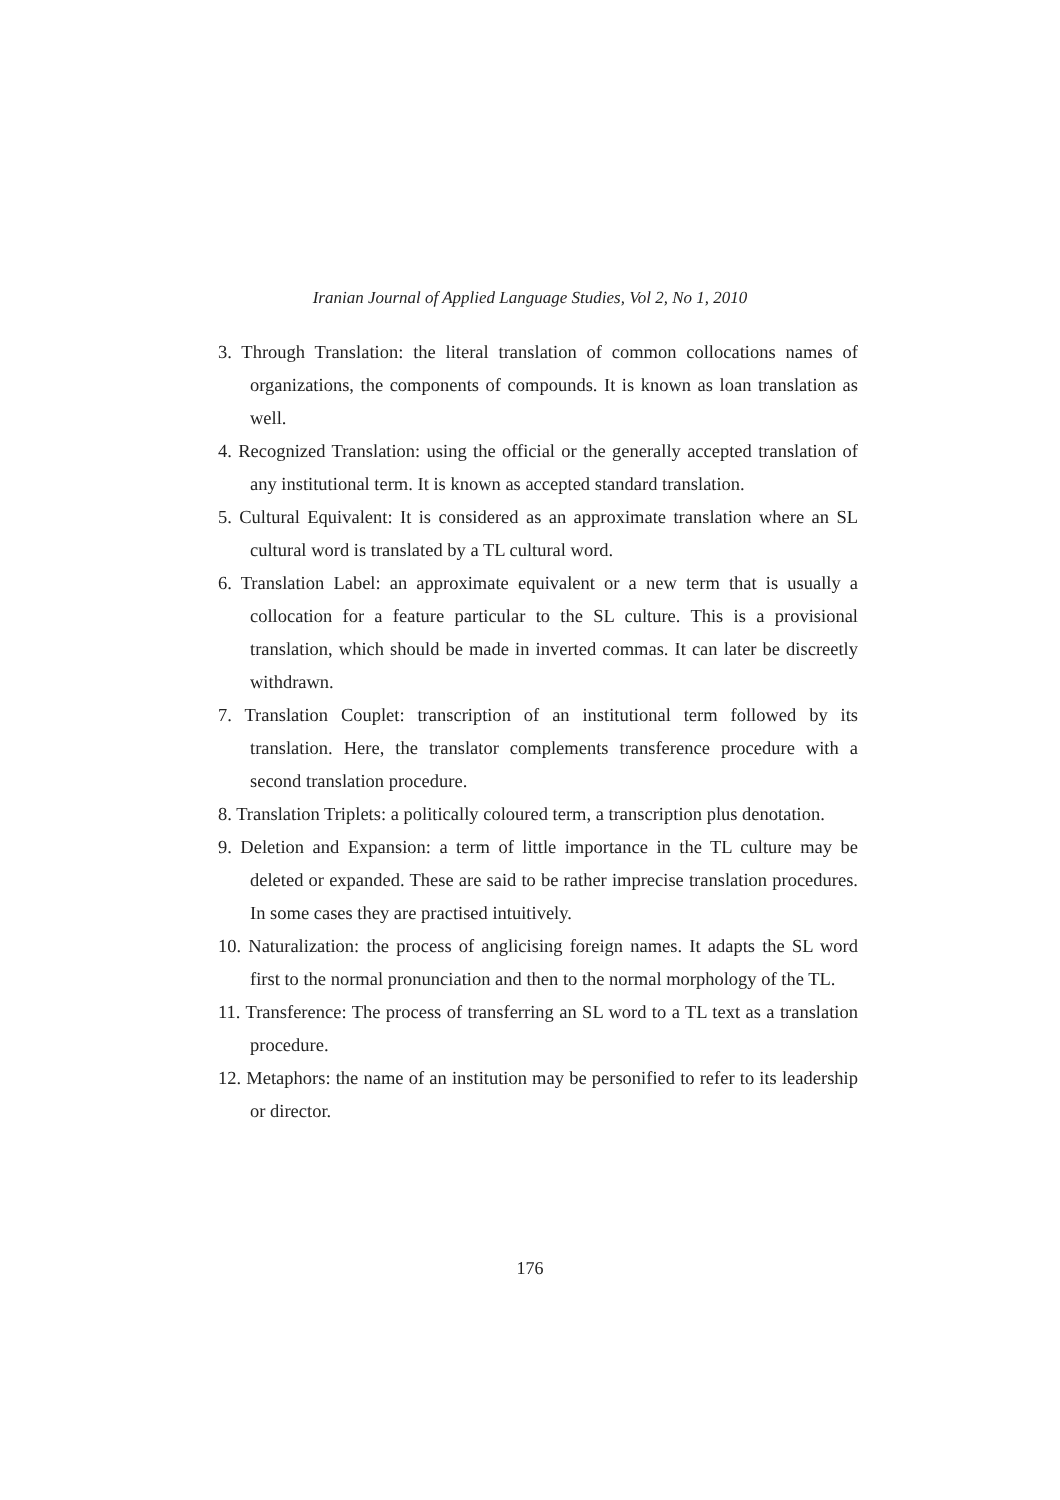Iranian Journal of Applied Language Studies, Vol 2, No 1, 2010
3. Through Translation: the literal translation of common collocations names of organizations, the components of compounds. It is known as loan translation as well.
4. Recognized Translation: using the official or the generally accepted translation of any institutional term. It is known as accepted standard translation.
5. Cultural Equivalent: It is considered as an approximate translation where an SL cultural word is translated by a TL cultural word.
6. Translation Label: an approximate equivalent or a new term that is usually a collocation for a feature particular to the SL culture. This is a provisional translation, which should be made in inverted commas. It can later be discreetly withdrawn.
7. Translation Couplet: transcription of an institutional term followed by its translation. Here, the translator complements transference procedure with a second translation procedure.
8. Translation Triplets: a politically coloured term, a transcription plus denotation.
9. Deletion and Expansion: a term of little importance in the TL culture may be deleted or expanded. These are said to be rather imprecise translation procedures. In some cases they are practised intuitively.
10. Naturalization: the process of anglicising foreign names. It adapts the SL word first to the normal pronunciation and then to the normal morphology of the TL.
11. Transference: The process of transferring an SL word to a TL text as a translation procedure.
12. Metaphors: the name of an institution may be personified to refer to its leadership or director.
176